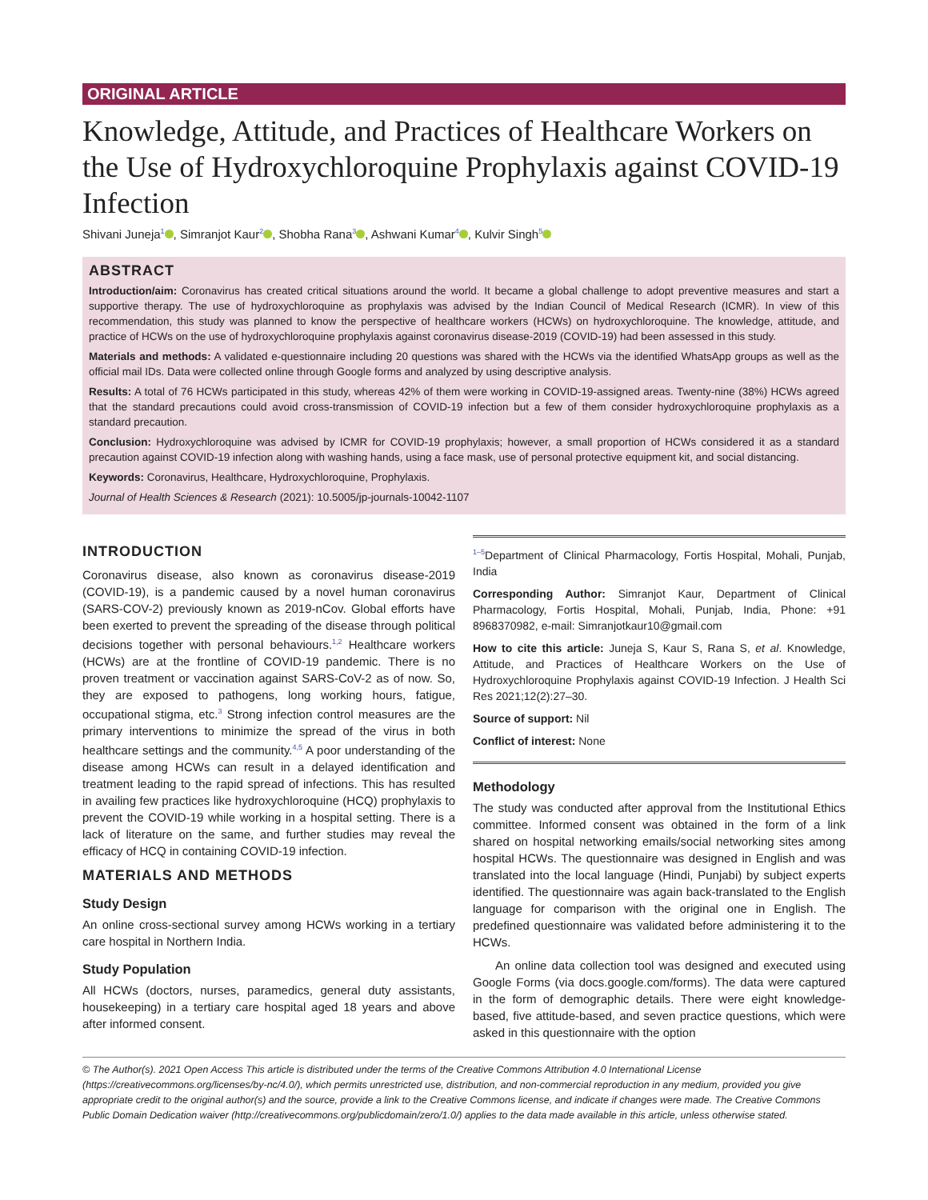ORIGINAL ARTICLE
Knowledge, Attitude, and Practices of Healthcare Workers on the Use of Hydroxychloroquine Prophylaxis against COVID-19 Infection
Shivani Juneja<sup>1</sup> , Simranjot Kaur<sup>2</sup> , Shobha Rana<sup>3</sup> , Ashwani Kumar<sup>4</sup> , Kulvir Singh<sup>5</sup>
ABSTRACT
Introduction/aim: Coronavirus has created critical situations around the world. It became a global challenge to adopt preventive measures and start a supportive therapy. The use of hydroxychloroquine as prophylaxis was advised by the Indian Council of Medical Research (ICMR). In view of this recommendation, this study was planned to know the perspective of healthcare workers (HCWs) on hydroxychloroquine. The knowledge, attitude, and practice of HCWs on the use of hydroxychloroquine prophylaxis against coronavirus disease-2019 (COVID-19) had been assessed in this study.
Materials and methods: A validated e-questionnaire including 20 questions was shared with the HCWs via the identified WhatsApp groups as well as the official mail IDs. Data were collected online through Google forms and analyzed by using descriptive analysis.
Results: A total of 76 HCWs participated in this study, whereas 42% of them were working in COVID-19-assigned areas. Twenty-nine (38%) HCWs agreed that the standard precautions could avoid cross-transmission of COVID-19 infection but a few of them consider hydroxychloroquine prophylaxis as a standard precaution.
Conclusion: Hydroxychloroquine was advised by ICMR for COVID-19 prophylaxis; however, a small proportion of HCWs considered it as a standard precaution against COVID-19 infection along with washing hands, using a face mask, use of personal protective equipment kit, and social distancing.
Keywords: Coronavirus, Healthcare, Hydroxychloroquine, Prophylaxis.
Journal of Health Sciences & Research (2021): 10.5005/jp-journals-10042-1107
INTRODUCTION
Coronavirus disease, also known as coronavirus disease-2019 (COVID-19), is a pandemic caused by a novel human coronavirus (SARS-COV-2) previously known as 2019-nCov. Global efforts have been exerted to prevent the spreading of the disease through political decisions together with personal behaviours.<sup>1,2</sup> Healthcare workers (HCWs) are at the frontline of COVID-19 pandemic. There is no proven treatment or vaccination against SARS-CoV-2 as of now. So, they are exposed to pathogens, long working hours, fatigue, occupational stigma, etc.<sup>3</sup> Strong infection control measures are the primary interventions to minimize the spread of the virus in both healthcare settings and the community.<sup>4,5</sup> A poor understanding of the disease among HCWs can result in a delayed identification and treatment leading to the rapid spread of infections. This has resulted in availing few practices like hydroxychloroquine (HCQ) prophylaxis to prevent the COVID-19 while working in a hospital setting. There is a lack of literature on the same, and further studies may reveal the efficacy of HCQ in containing COVID-19 infection.
MATERIALS AND METHODS
Study Design
An online cross-sectional survey among HCWs working in a tertiary care hospital in Northern India.
Study Population
All HCWs (doctors, nurses, paramedics, general duty assistants, housekeeping) in a tertiary care hospital aged 18 years and above after informed consent.
<sup>1–5</sup>Department of Clinical Pharmacology, Fortis Hospital, Mohali, Punjab, India
Corresponding Author: Simranjot Kaur, Department of Clinical Pharmacology, Fortis Hospital, Mohali, Punjab, India, Phone: +91 8968370982, e-mail: Simranjotkaur10@gmail.com
How to cite this article: Juneja S, Kaur S, Rana S, et al. Knowledge, Attitude, and Practices of Healthcare Workers on the Use of Hydroxychloroquine Prophylaxis against COVID-19 Infection. J Health Sci Res 2021;12(2):27–30.
Source of support: Nil
Conflict of interest: None
Methodology
The study was conducted after approval from the Institutional Ethics committee. Informed consent was obtained in the form of a link shared on hospital networking emails/social networking sites among hospital HCWs. The questionnaire was designed in English and was translated into the local language (Hindi, Punjabi) by subject experts identified. The questionnaire was again back-translated to the English language for comparison with the original one in English. The predefined questionnaire was validated before administering it to the HCWs.
An online data collection tool was designed and executed using Google Forms (via docs.google.com/forms). The data were captured in the form of demographic details. There were eight knowledge-based, five attitude-based, and seven practice questions, which were asked in this questionnaire with the option
© The Author(s). 2021 Open Access This article is distributed under the terms of the Creative Commons Attribution 4.0 International License (https://creativecommons.org/licenses/by-nc/4.0/), which permits unrestricted use, distribution, and non-commercial reproduction in any medium, provided you give appropriate credit to the original author(s) and the source, provide a link to the Creative Commons license, and indicate if changes were made. The Creative Commons Public Domain Dedication waiver (http://creativecommons.org/publicdomain/zero/1.0/) applies to the data made available in this article, unless otherwise stated.